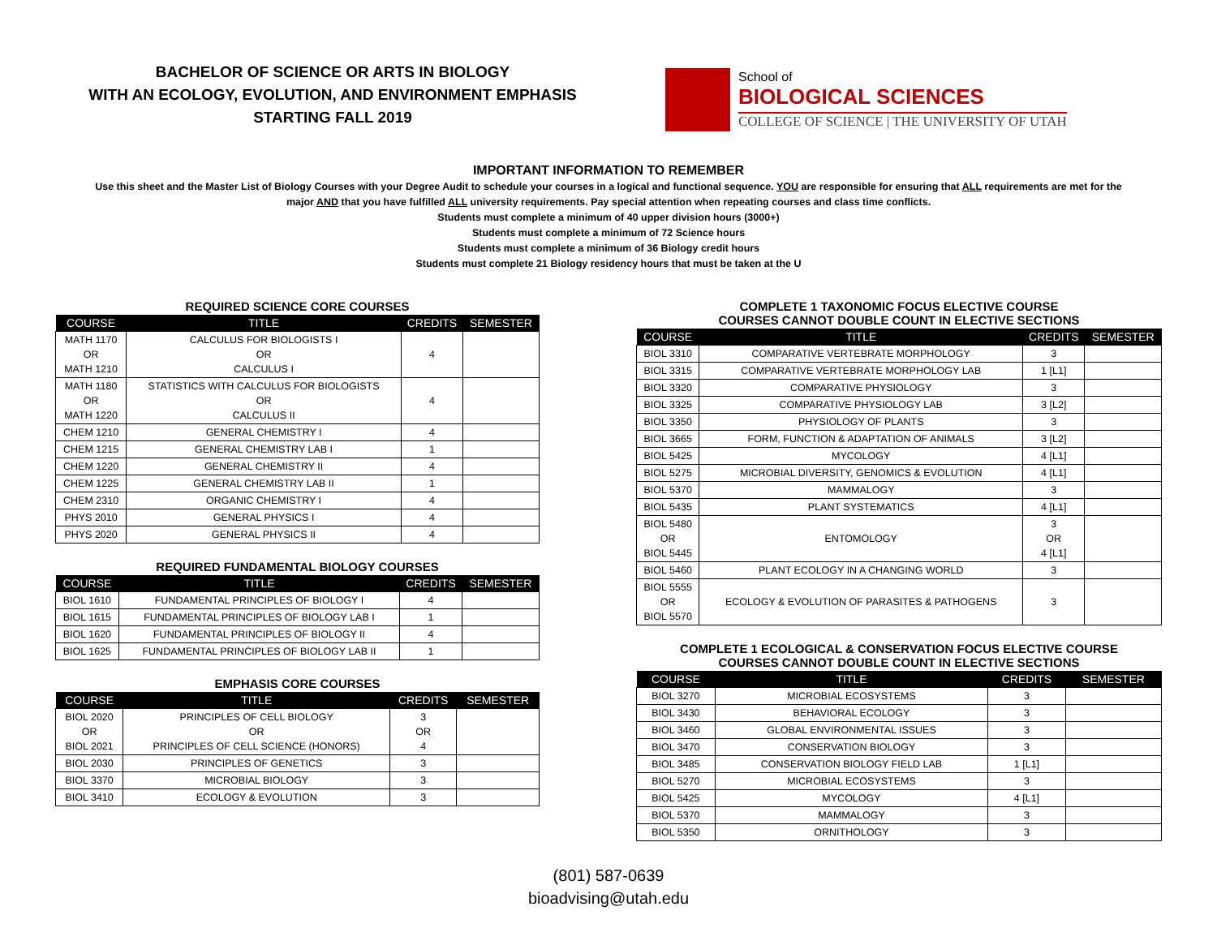BACHELOR OF SCIENCE OR ARTS IN BIOLOGY
WITH AN ECOLOGY, EVOLUTION, AND ENVIRONMENT EMPHASIS
STARTING FALL 2019
School of
BIOLOGICAL SCIENCES
COLLEGE OF SCIENCE | THE UNIVERSITY OF UTAH
IMPORTANT INFORMATION TO REMEMBER
Use this sheet and the Master List of Biology Courses with your Degree Audit to schedule your courses in a logical and functional sequence. YOU are responsible for ensuring that ALL requirements are met for the
major AND that you have fulfilled ALL university requirements. Pay special attention when repeating courses and class time conflicts.
Students must complete a minimum of 40 upper division hours (3000+)
Students must complete a minimum of 72 Science hours
Students must complete a minimum of 36 Biology credit hours
Students must complete 21 Biology residency hours that must be taken at the U
REQUIRED SCIENCE CORE COURSES
| COURSE | TITLE | CREDITS | SEMESTER |
| --- | --- | --- | --- |
| MATH 1170 OR MATH 1210 | CALCULUS FOR BIOLOGISTS I OR CALCULUS I | 4 | |
| MATH 1180 OR MATH 1220 | STATISTICS WITH CALCULUS FOR BIOLOGISTS OR CALCULUS II | 4 | |
| CHEM 1210 | GENERAL CHEMISTRY I | 4 | |
| CHEM 1215 | GENERAL CHEMISTRY LAB I | 1 | |
| CHEM 1220 | GENERAL CHEMISTRY II | 4 | |
| CHEM 1225 | GENERAL CHEMISTRY LAB II | 1 | |
| CHEM 2310 | ORGANIC CHEMISTRY I | 4 | |
| PHYS 2010 | GENERAL PHYSICS I | 4 | |
| PHYS 2020 | GENERAL PHYSICS II | 4 | |
REQUIRED FUNDAMENTAL BIOLOGY COURSES
| COURSE | TITLE | CREDITS | SEMESTER |
| --- | --- | --- | --- |
| BIOL 1610 | FUNDAMENTAL PRINCIPLES OF BIOLOGY I | 4 | |
| BIOL 1615 | FUNDAMENTAL PRINCIPLES OF BIOLOGY LAB I | 1 | |
| BIOL 1620 | FUNDAMENTAL PRINCIPLES OF BIOLOGY II | 4 | |
| BIOL 1625 | FUNDAMENTAL PRINCIPLES OF BIOLOGY LAB II | 1 | |
EMPHASIS CORE COURSES
| COURSE | TITLE | CREDITS | SEMESTER |
| --- | --- | --- | --- |
| BIOL 2020 OR BIOL 2021 | PRINCIPLES OF CELL BIOLOGY OR PRINCIPLES OF CELL SCIENCE (HONORS) | 3 OR 4 | |
| BIOL 2030 | PRINCIPLES OF GENETICS | 3 | |
| BIOL 3370 | MICROBIAL BIOLOGY | 3 | |
| BIOL 3410 | ECOLOGY & EVOLUTION | 3 | |
COMPLETE 1 TAXONOMIC FOCUS ELECTIVE COURSE
COURSES CANNOT DOUBLE COUNT IN ELECTIVE SECTIONS
| COURSE | TITLE | CREDITS | SEMESTER |
| --- | --- | --- | --- |
| BIOL 3310 | COMPARATIVE VERTEBRATE MORPHOLOGY | 3 | |
| BIOL 3315 | COMPARATIVE VERTEBRATE MORPHOLOGY LAB | 1 [L1] | |
| BIOL 3320 | COMPARATIVE PHYSIOLOGY | 3 | |
| BIOL 3325 | COMPARATIVE PHYSIOLOGY LAB | 3 [L2] | |
| BIOL 3350 | PHYSIOLOGY OF PLANTS | 3 | |
| BIOL 3665 | FORM, FUNCTION & ADAPTATION OF ANIMALS | 3 [L2] | |
| BIOL 5425 | MYCOLOGY | 4 [L1] | |
| BIOL 5275 | MICROBIAL DIVERSITY, GENOMICS & EVOLUTION | 4 [L1] | |
| BIOL 5370 | MAMMALOGY | 3 | |
| BIOL 5435 | PLANT SYSTEMATICS | 4 [L1] | |
| BIOL 5480 OR BIOL 5445 | ENTOMOLOGY | 3 OR 4 [L1] | |
| BIOL 5460 | PLANT ECOLOGY IN A CHANGING WORLD | 3 | |
| BIOL 5555 OR BIOL 5570 | ECOLOGY & EVOLUTION OF PARASITES & PATHOGENS | 3 | |
COMPLETE 1 ECOLOGICAL & CONSERVATION FOCUS ELECTIVE COURSE
COURSES CANNOT DOUBLE COUNT IN ELECTIVE SECTIONS
| COURSE | TITLE | CREDITS | SEMESTER |
| --- | --- | --- | --- |
| BIOL 3270 | MICROBIAL ECOSYSTEMS | 3 | |
| BIOL 3430 | BEHAVIORAL ECOLOGY | 3 | |
| BIOL 3460 | GLOBAL ENVIRONMENTAL ISSUES | 3 | |
| BIOL 3470 | CONSERVATION BIOLOGY | 3 | |
| BIOL 3485 | CONSERVATION BIOLOGY FIELD LAB | 1 [L1] | |
| BIOL 5270 | MICROBIAL ECOSYSTEMS | 3 | |
| BIOL 5425 | MYCOLOGY | 4 [L1] | |
| BIOL 5370 | MAMMALOGY | 3 | |
| BIOL 5350 | ORNITHOLOGY | 3 | |
(801) 587-0639
bioadvising@utah.edu